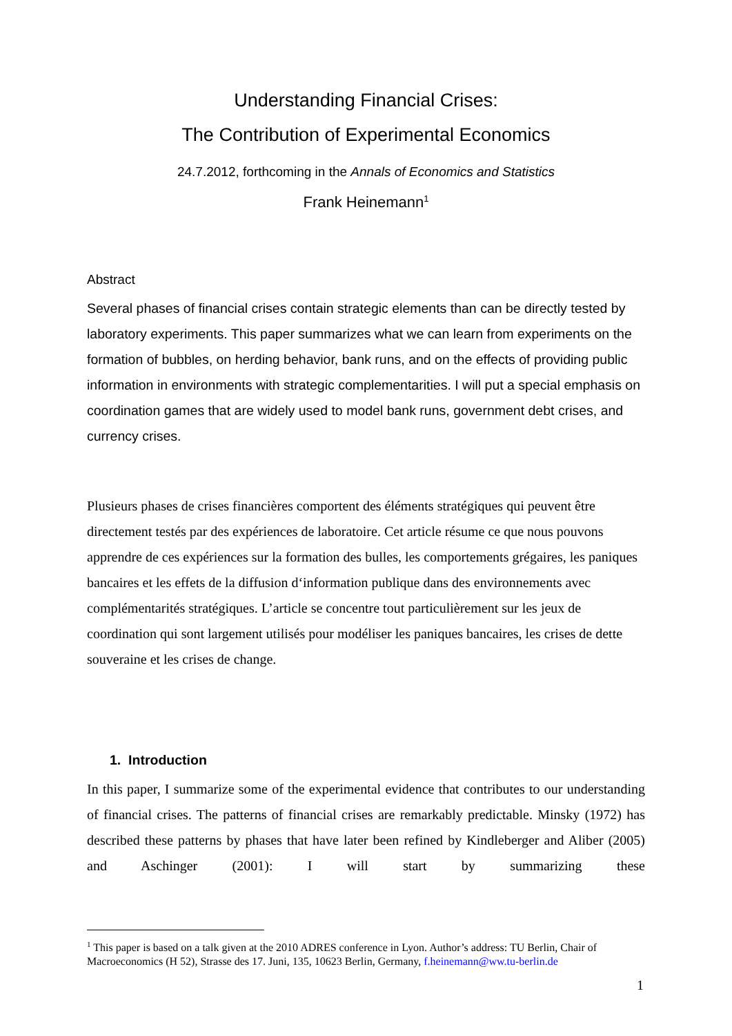Understanding Financial Crises:
The Contribution of Experimental Economics
24.7.2012, forthcoming in the Annals of Economics and Statistics
Frank Heinemann<sup>1</sup>
Abstract
Several phases of financial crises contain strategic elements than can be directly tested by laboratory experiments. This paper summarizes what we can learn from experiments on the formation of bubbles, on herding behavior, bank runs, and on the effects of providing public information in environments with strategic complementarities. I will put a special emphasis on coordination games that are widely used to model bank runs, government debt crises, and currency crises.
Plusieurs phases de crises financières comportent des éléments stratégiques qui peuvent être directement testés par des expériences de laboratoire. Cet article résume ce que nous pouvons apprendre de ces expériences sur la formation des bulles, les comportements grégaires, les paniques bancaires et les effets de la diffusion d‘information publique dans des environnements avec complémentarités stratégiques. L’article se concentre tout particulièrement sur les jeux de coordination qui sont largement utilisés pour modéliser les paniques bancaires, les crises de dette souveraine et les crises de change.
1. Introduction
In this paper, I summarize some of the experimental evidence that contributes to our understanding of financial crises. The patterns of financial crises are remarkably predictable. Minsky (1972) has described these patterns by phases that have later been refined by Kindleberger and Aliber (2005) and Aschinger (2001): I will start by summarizing these
<sup>1</sup> This paper is based on a talk given at the 2010 ADRES conference in Lyon. Author’s address: TU Berlin, Chair of Macroeconomics (H 52), Strasse des 17. Juni, 135, 10623 Berlin, Germany, f.heinemann@ww.tu-berlin.de
1